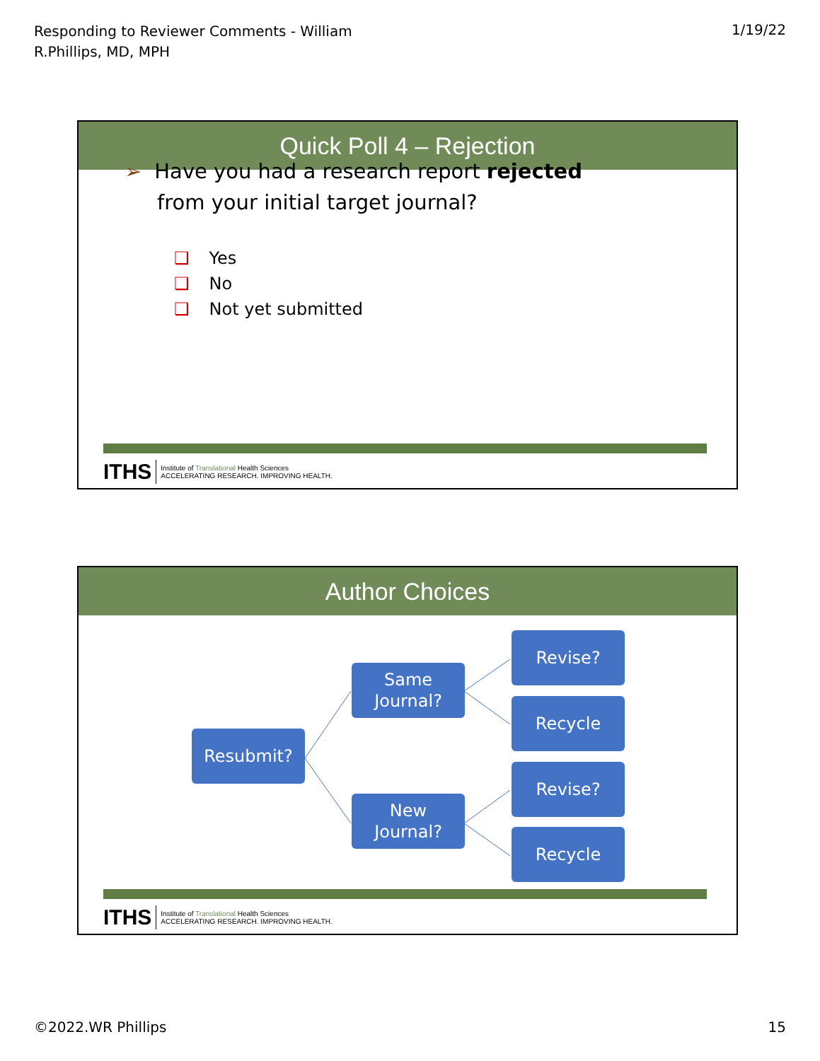Responding to Reviewer Comments - William R.Phillips, MD, MPH
1/19/22
Quick Poll 4 – Rejection
➢ Have you had a research report rejected
from your initial target journal?
❑ Yes
❑ No
❑ Not yet submitted
ITHS Institute of Translational Health Sciences
ACCELERATING RESEARCH. IMPROVING HEALTH.
Author Choices
Resubmit?
Same
Journal?
New
Journal?
Revise?
Recycle
Revise?
Recycle
ITHS Institute of Translational Health Sciences
ACCELERATING RESEARCH. IMPROVING HEALTH.
©2022.WR Phillips 15